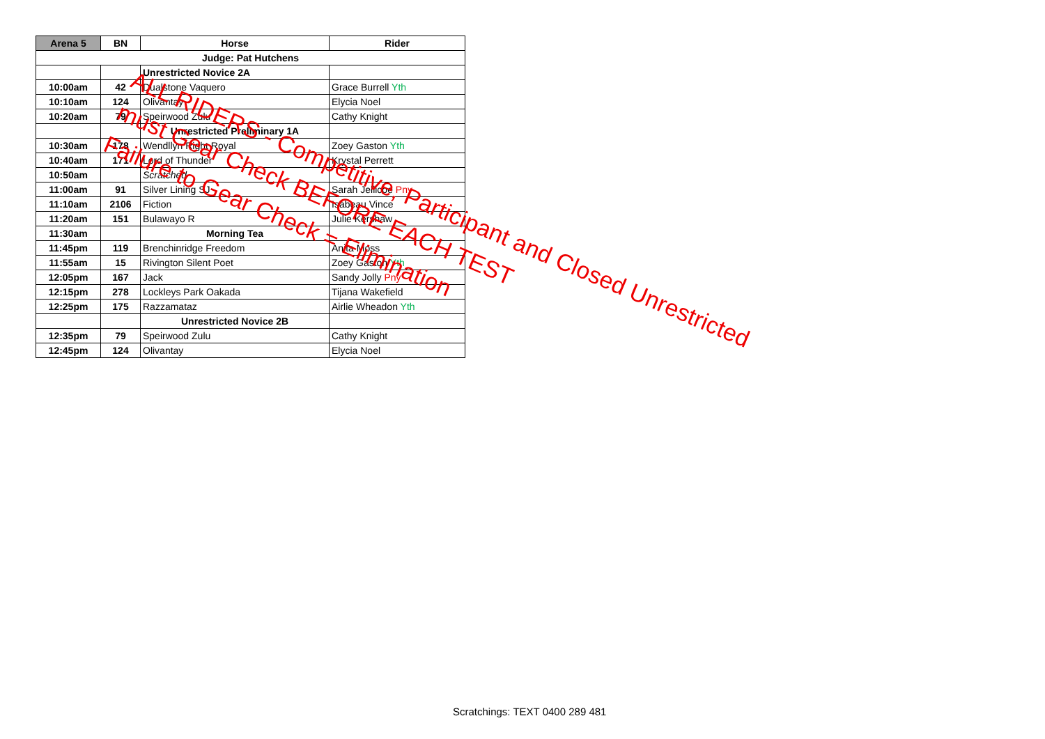| Arena 5 | BN | Horse | Rider |
| --- | --- | --- | --- |
| Judge: Pat Hutchens | | | |
| | | Unrestricted Novice 2A | |
| 10:00am | 42 | Dualstone Vaquero | Grace Burrell Yth |
| 10:10am | 124 | Olivantay | Elycia Noel |
| 10:20am | 79 | Speirwood Zulu | Cathy Knight |
| | | Unrestricted Preliminary 1A | |
| 10:30am | 178 | Wendllyn Right Royal | Zoey Gaston Yth |
| 10:40am | 171 | Lord of Thunder | Krystal Perrett |
| 10:50am | | Scratched | |
| 11:00am | 91 | Silver Lining SJ | Sarah Jellicoe Pny |
| 11:10am | 2106 | Fiction | Isabeau Vince |
| 11:20am | 151 | Bulawayo R | Julie Kershaw |
| 11:30am | | Morning Tea | |
| 11:45pm | 119 | Brenchinridge Freedom | Anita Moss |
| 11:55am | 15 | Rivington Silent Poet | Zoey Gaston Yth |
| 12:05pm | 167 | Jack | Sandy Jolly Pny |
| 12:15pm | 278 | Lockleys Park Oakada | Tijana Wakefield |
| 12:25pm | 175 | Razzamataz | Airlie Wheadon Yth |
| | | Unrestricted Novice 2B | |
| 12:35pm | 79 | Speirwood Zulu | Cathy Knight |
| 12:45pm | 124 | Olivantay | Elycia Noel |
ALL RIDERS - Competitive, Participant and Closed Unrestricted
must Gear Check BEFORE EACH TEST
Failure to Gear Check = Elimination
Scratchings: TEXT 0400 289 481